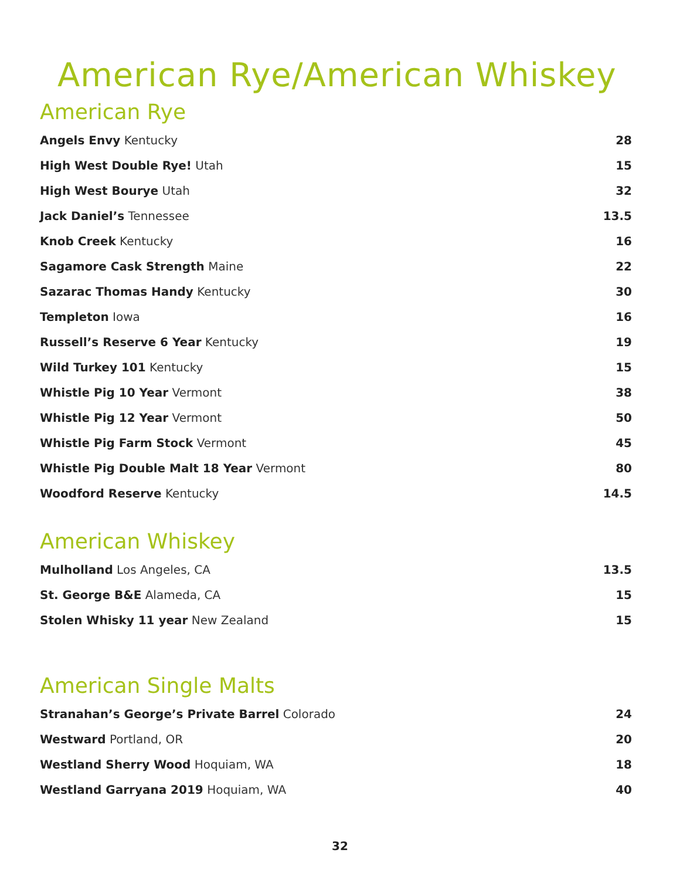American Rye/American Whiskey
American Rye
Angels Envy Kentucky 28
High West Double Rye! Utah 15
High West Bourye Utah 32
Jack Daniel’s Tennessee 13.5
Knob Creek Kentucky 16
Sagamore Cask Strength Maine 22
Sazarac Thomas Handy Kentucky 30
Templeton Iowa 16
Russell’s Reserve 6 Year Kentucky
19
Wild Turkey 101 Kentucky 15
Whistle Pig 10 Year Vermont 38
Whistle Pig 12 Year Vermont 50
Whistle Pig Farm Stock Vermont 45
Whistle Pig Double Malt 18 Year Vermont
80
Woodford Reserve Kentucky 14.5
American Whiskey
Mulholland Los Angeles, CA 13.5
St. George B&E Alameda, CA 15
Stolen Whisky 11 year New Zealand
15
American Single Malts
Stranahan’s George’s Private Barrel Colorado
24
Westward Portland, OR 20
Westland Sherry Wood Hoquiam, WA
18
Westland Garryana 2019 Hoquiam, WA
40
32